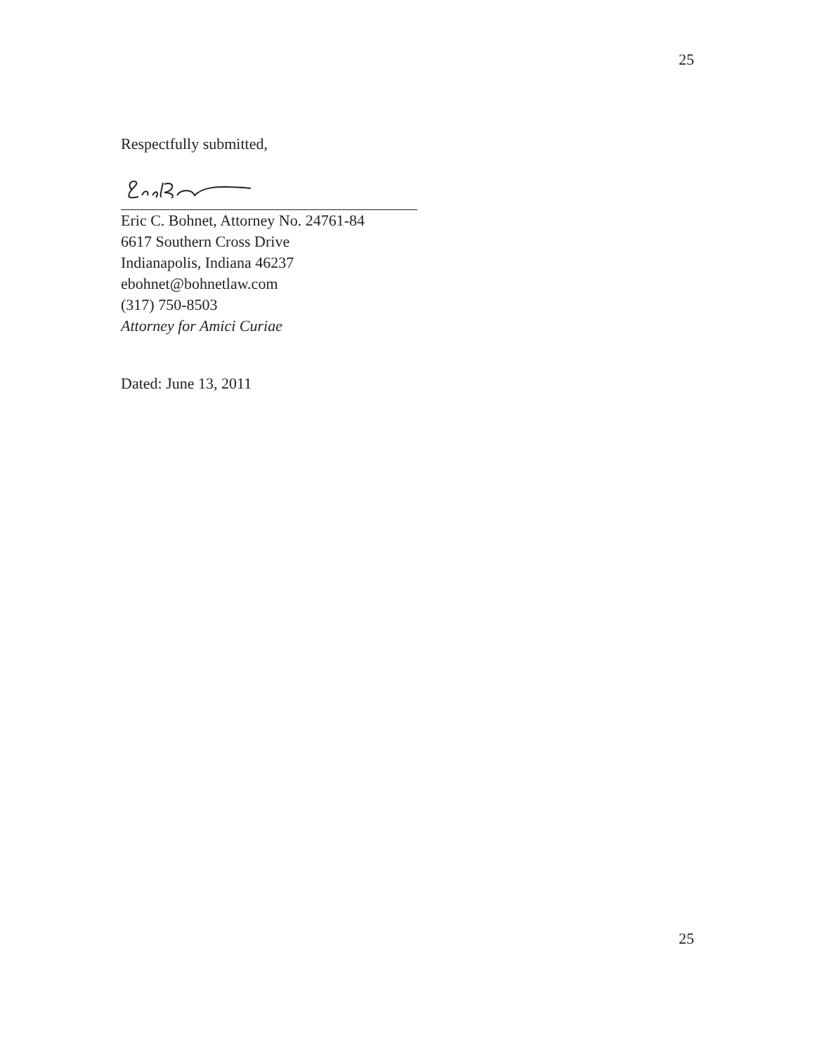25
Respectfully submitted,
Eric C. Bohnet, Attorney No. 24761-84
6617 Southern Cross Drive
Indianapolis, Indiana 46237
ebohnet@bohnetlaw.com
(317) 750-8503
Attorney for Amici Curiae
Dated: June 13, 2011
25